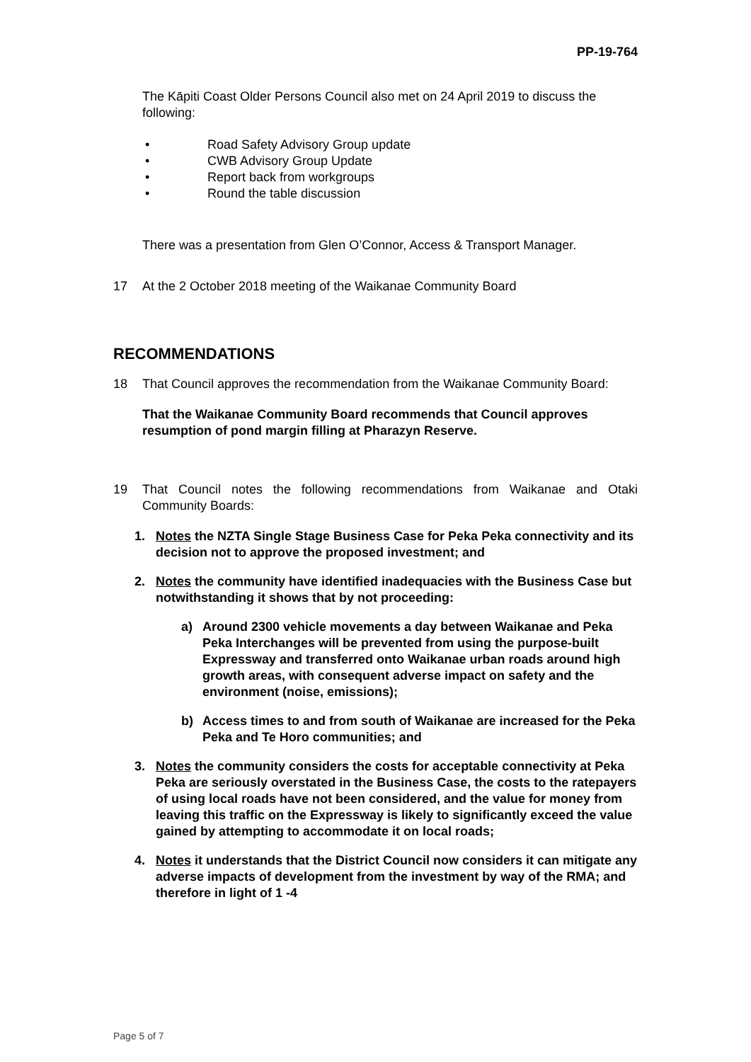PP-19-764
The Kāpiti Coast Older Persons Council also met on 24 April 2019 to discuss the following:
• Road Safety Advisory Group update
• CWB Advisory Group Update
• Report back from workgroups
• Round the table discussion
There was a presentation from Glen O’Connor, Access & Transport Manager.
17 At the 2 October 2018 meeting of the Waikanae Community Board
RECOMMENDATIONS
18 That Council approves the recommendation from the Waikanae Community Board:
That the Waikanae Community Board recommends that Council approves resumption of pond margin filling at Pharazyn Reserve.
19 That Council notes the following recommendations from Waikanae and Otaki Community Boards:
1. Notes the NZTA Single Stage Business Case for Peka Peka connectivity and its decision not to approve the proposed investment; and
2. Notes the community have identified inadequacies with the Business Case but notwithstanding it shows that by not proceeding:
a) Around 2300 vehicle movements a day between Waikanae and Peka Peka Interchanges will be prevented from using the purpose-built Expressway and transferred onto Waikanae urban roads around high growth areas, with consequent adverse impact on safety and the environment (noise, emissions);
b) Access times to and from south of Waikanae are increased for the Peka Peka and Te Horo communities; and
3. Notes the community considers the costs for acceptable connectivity at Peka Peka are seriously overstated in the Business Case, the costs to the ratepayers of using local roads have not been considered, and the value for money from leaving this traffic on the Expressway is likely to significantly exceed the value gained by attempting to accommodate it on local roads;
4. Notes it understands that the District Council now considers it can mitigate any adverse impacts of development from the investment by way of the RMA; and therefore in light of 1 -4
Page 5 of 7